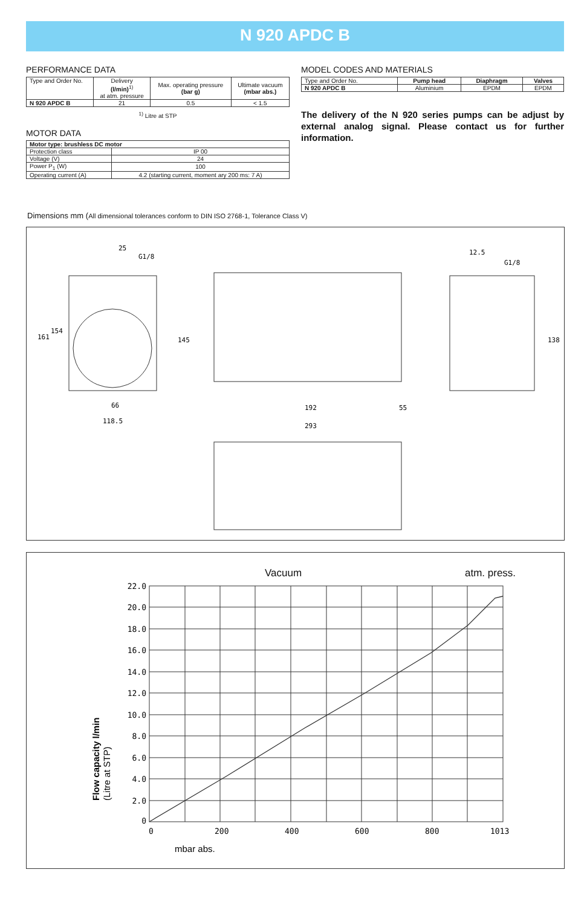N 920 APDC B
PERFORMANCE DATA
| Type and Order No. | Delivery (l/min)<sup>1)</sup> at atm. pressure | Max. operating pressure (bar g) | Ultimate vacuum (mbar abs.) |
| --- | --- | --- | --- |
| N 920 APDC B | 21 | 0.5 | < 1.5 |
<sup>1)</sup> Litre at STP
MOTOR DATA
| Motor type: brushless DC motor | |
| Protection class | IP 00 |
| Voltage (V) | 24 |
| Power P<sub>1</sub> (W) | 100 |
| Operating current (A) | 4.2 (starting current, moment ary 200 ms: 7 A) |
MODEL CODES AND MATERIALS
| Type and Order No. | Pump head | Diaphragm | Valves |
| --- | --- | --- | --- |
| N 920 APDC B | Aluminium | EPDM | EPDM |
The delivery of the N 920 series pumps can be adjust by external analog signal. Please contact us for further information.
Dimensions mm (All dimensional tolerances conform to DIN ISO 2768-1, Tolerance Class V)
25
G1/8
66
118.5
161
154
145
192
55
293
12.5
G1/8
138
Vacuum atm. press.
22.0
20.0
18.0
16.0
14.0
12.0
10.0
8.0
6.0
4.0
2.0
0
0
200
400
600
800
1013
Flow capacity l/min
(Litre at STP)
mbar abs.